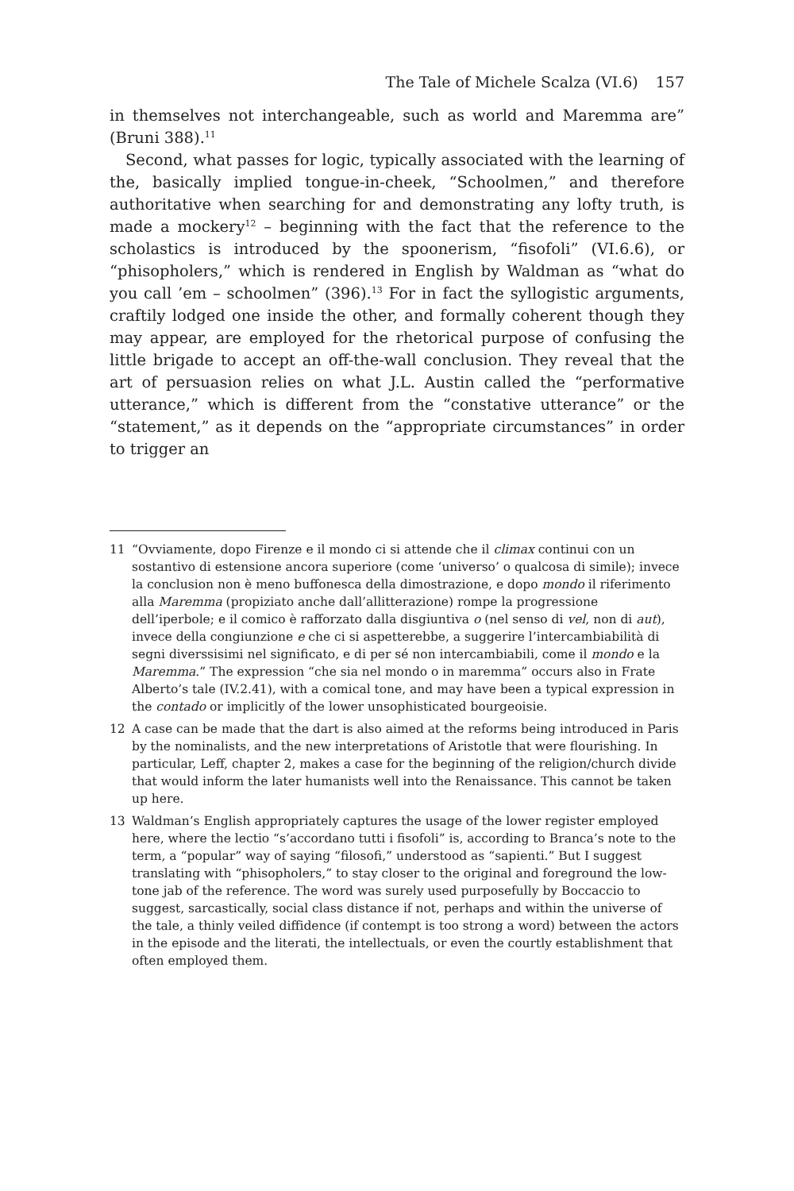The Tale of Michele Scalza (VI.6) 157
in themselves not interchangeable, such as world and Maremma are” (Bruni 388).<sup>11</sup>
Second, what passes for logic, typically associated with the learning of the, basically implied tongue-in-cheek, “Schoolmen,” and therefore authoritative when searching for and demonstrating any lofty truth, is made a mockery<sup>12</sup> – beginning with the fact that the reference to the scholastics is introduced by the spoonerism, “fisofoli” (VI.6.6), or “phisopholers,” which is rendered in English by Waldman as “what do you call ’em – schoolmen” (396).<sup>13</sup> For in fact the syllogistic arguments, craftily lodged one inside the other, and formally coherent though they may appear, are employed for the rhetorical purpose of confusing the little brigade to accept an off-the-wall conclusion. They reveal that the art of persuasion relies on what J.L. Austin called the “performative utterance,” which is different from the “constative utterance” or the “statement,” as it depends on the “appropriate circumstances” in order to trigger an
11 “Ovviamente, dopo Firenze e il mondo ci si attende che il climax continui con un sostantivo di estensione ancora superiore (come ‘universo’ o qualcosa di simile); invece la conclusion non è meno buffonesca della dimostrazione, e dopo mondo il riferimento alla Maremma (propiziato anche dall’allitterazione) rompe la progressione dell’iperbole; e il comico è rafforzato dalla disgiuntiva o (nel senso di vel, non di aut), invece della congiunzione e che ci si aspetterebbe, a suggerire l’intercambiabilità di segni diverssisimi nel significato, e di per sé non intercambiabili, come il mondo e la Maremma.” The expression “che sia nel mondo o in maremma” occurs also in Frate Alberto’s tale (IV.2.41), with a comical tone, and may have been a typical expression in the contado or implicitly of the lower unsophisticated bourgeoisie.
12 A case can be made that the dart is also aimed at the reforms being introduced in Paris by the nominalists, and the new interpretations of Aristotle that were flourishing. In particular, Leff, chapter 2, makes a case for the beginning of the religion/church divide that would inform the later humanists well into the Renaissance. This cannot be taken up here.
13 Waldman’s English appropriately captures the usage of the lower register employed here, where the lectio “s’accordano tutti i fisofoli” is, according to Branca’s note to the term, a “popular” way of saying “filosofi,” understood as “sapienti.” But I suggest translating with “phisopholers,” to stay closer to the original and foreground the low-tone jab of the reference. The word was surely used purposefully by Boccaccio to suggest, sarcastically, social class distance if not, perhaps and within the universe of the tale, a thinly veiled diffidence (if contempt is too strong a word) between the actors in the episode and the literati, the intellectuals, or even the courtly establishment that often employed them.